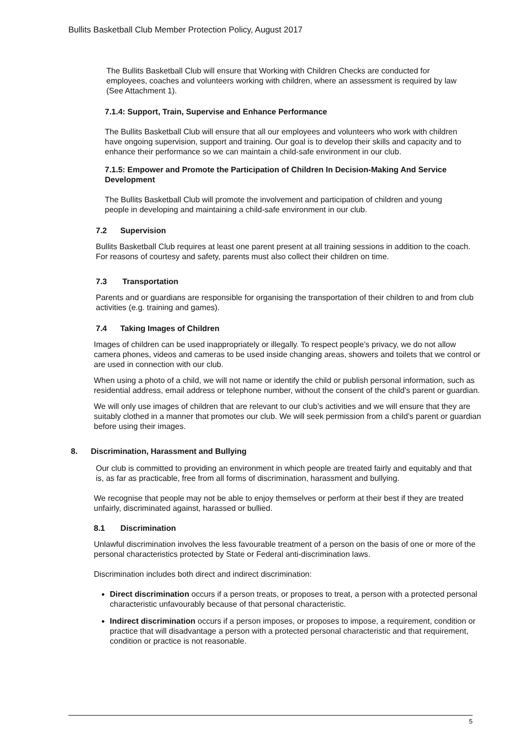Bullits Basketball Club Member Protection Policy, August 2017
The Bullits Basketball Club will ensure that Working with Children Checks are conducted for employees, coaches and volunteers working with children, where an assessment is required by law (See Attachment 1).
7.1.4: Support, Train, Supervise and Enhance Performance
The Bullits Basketball Club will ensure that all our employees and volunteers who work with children have ongoing supervision, support and training. Our goal is to develop their skills and capacity and to enhance their performance so we can maintain a child-safe environment in our club.
7.1.5: Empower and Promote the Participation of Children In Decision-Making And Service Development
The Bullits Basketball Club will promote the involvement and participation of children and young people in developing and maintaining a child-safe environment in our club.
7.2 Supervision
Bullits Basketball Club requires at least one parent present at all training sessions in addition to the coach. For reasons of courtesy and safety, parents must also collect their children on time.
7.3 Transportation
Parents and or guardians are responsible for organising the transportation of their children to and from club activities (e.g. training and games).
7.4 Taking Images of Children
Images of children can be used inappropriately or illegally. To respect people’s privacy, we do not allow camera phones, videos and cameras to be used inside changing areas, showers and toilets that we control or are used in connection with our club.
When using a photo of a child, we will not name or identify the child or publish personal information, such as residential address, email address or telephone number, without the consent of the child’s parent or guardian.
We will only use images of children that are relevant to our club’s activities and we will ensure that they are suitably clothed in a manner that promotes our club. We will seek permission from a child’s parent or guardian before using their images.
8. Discrimination, Harassment and Bullying
Our club is committed to providing an environment in which people are treated fairly and equitably and that is, as far as practicable, free from all forms of discrimination, harassment and bullying.
We recognise that people may not be able to enjoy themselves or perform at their best if they are treated unfairly, discriminated against, harassed or bullied.
8.1 Discrimination
Unlawful discrimination involves the less favourable treatment of a person on the basis of one or more of the personal characteristics protected by State or Federal anti-discrimination laws.
Discrimination includes both direct and indirect discrimination:
Direct discrimination occurs if a person treats, or proposes to treat, a person with a protected personal characteristic unfavourably because of that personal characteristic.
Indirect discrimination occurs if a person imposes, or proposes to impose, a requirement, condition or practice that will disadvantage a person with a protected personal characteristic and that requirement, condition or practice is not reasonable.
5